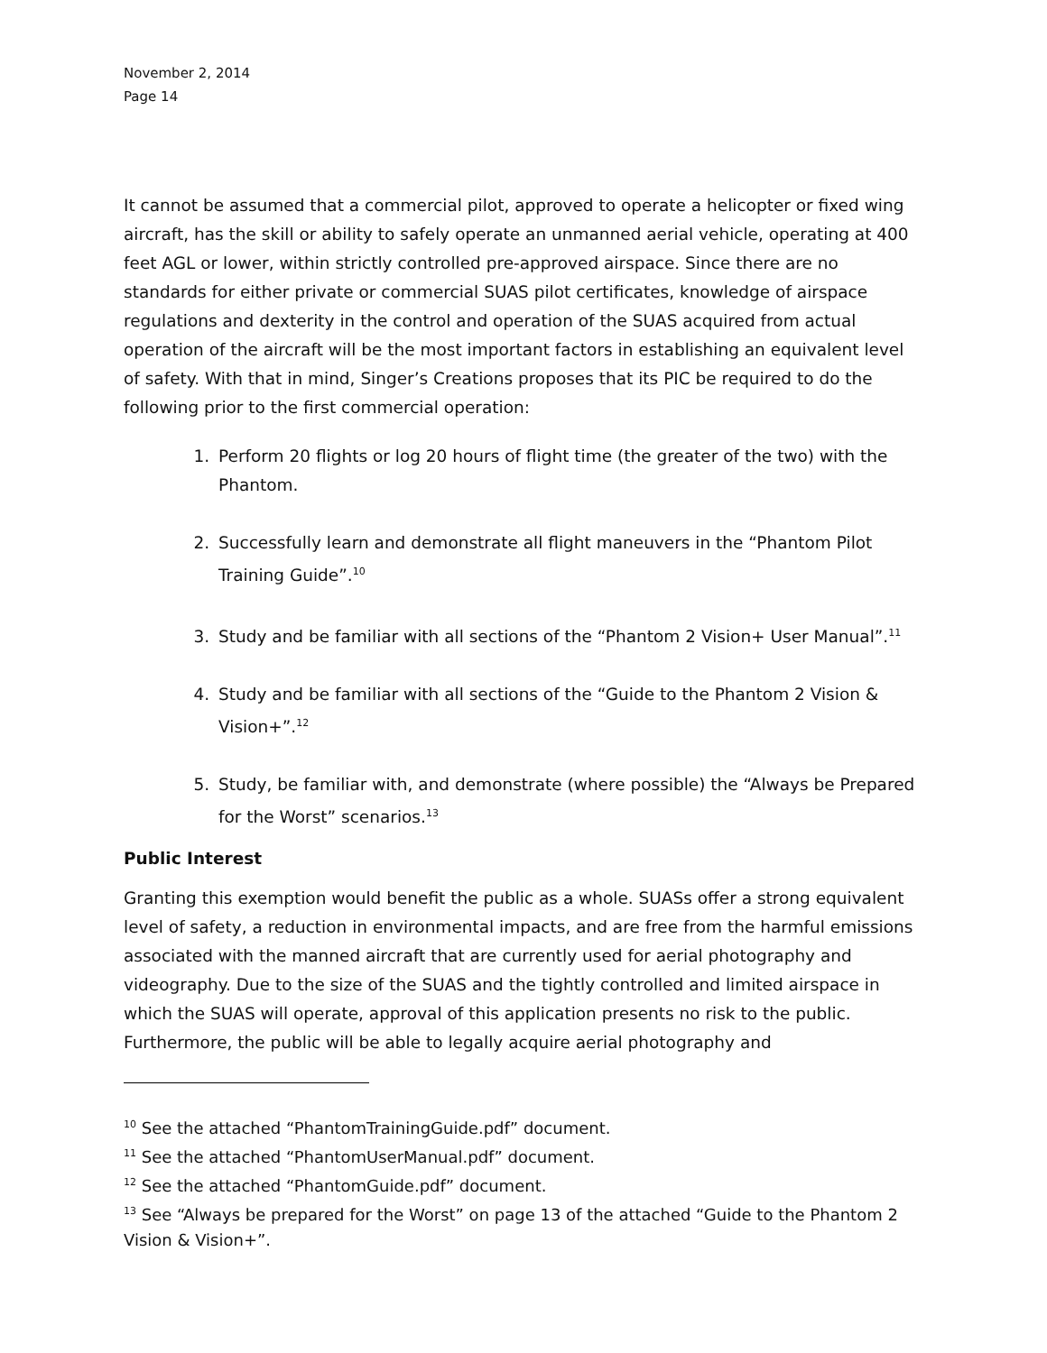November 2, 2014
Page 14
It cannot be assumed that a commercial pilot, approved to operate a helicopter or fixed wing aircraft, has the skill or ability to safely operate an unmanned aerial vehicle, operating at 400 feet AGL or lower, within strictly controlled pre-approved airspace. Since there are no standards for either private or commercial SUAS pilot certificates, knowledge of airspace regulations and dexterity in the control and operation of the SUAS acquired from actual operation of the aircraft will be the most important factors in establishing an equivalent level of safety. With that in mind, Singer’s Creations proposes that its PIC be required to do the following prior to the first commercial operation:
1. Perform 20 flights or log 20 hours of flight time (the greater of the two) with the Phantom.
2. Successfully learn and demonstrate all flight maneuvers in the “Phantom Pilot Training Guide”.<sup>10</sup>
3. Study and be familiar with all sections of the “Phantom 2 Vision+ User Manual”.<sup>11</sup>
4. Study and be familiar with all sections of the “Guide to the Phantom 2 Vision & Vision+”.<sup>12</sup>
5. Study, be familiar with, and demonstrate (where possible) the “Always be Prepared for the Worst” scenarios.<sup>13</sup>
Public Interest
Granting this exemption would benefit the public as a whole. SUASs offer a strong equivalent level of safety, a reduction in environmental impacts, and are free from the harmful emissions associated with the manned aircraft that are currently used for aerial photography and videography. Due to the size of the SUAS and the tightly controlled and limited airspace in which the SUAS will operate, approval of this application presents no risk to the public. Furthermore, the public will be able to legally acquire aerial photography and
<sup>10</sup> See the attached “PhantomTrainingGuide.pdf” document.
<sup>11</sup> See the attached “PhantomUserManual.pdf” document.
<sup>12</sup> See the attached “PhantomGuide.pdf” document.
<sup>13</sup> See “Always be prepared for the Worst” on page 13 of the attached “Guide to the Phantom 2 Vision & Vision+”.